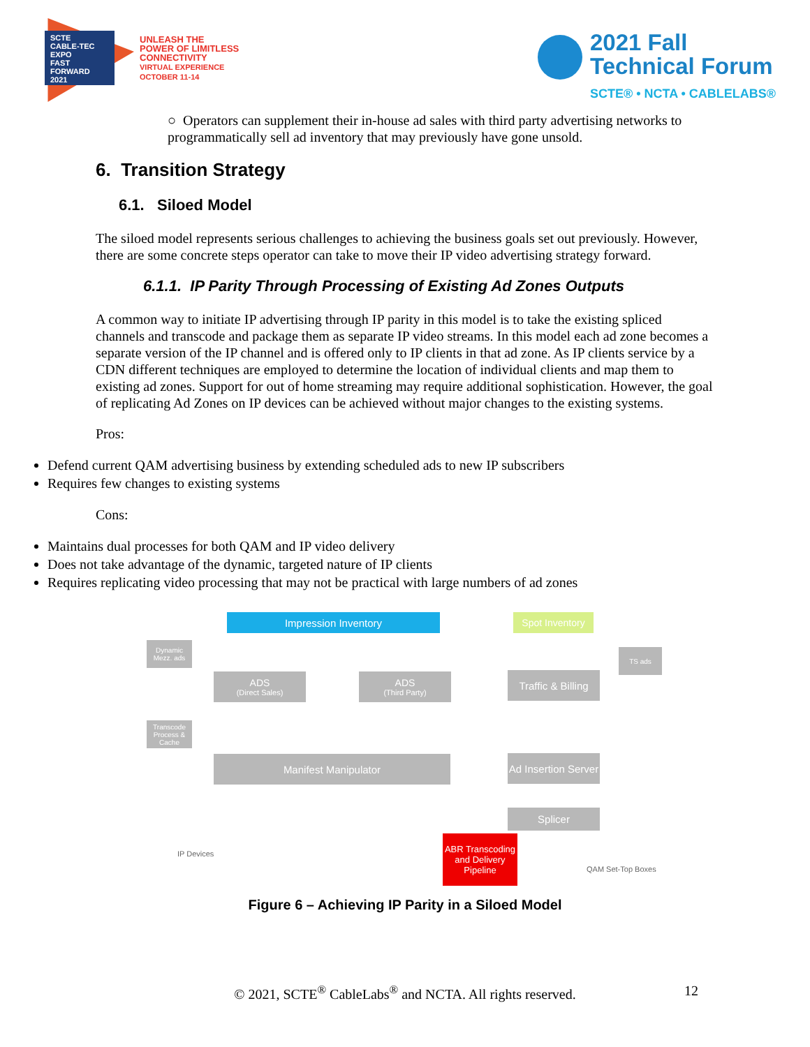SCTE
CABLE-TEC EXPO
FAST FORWARD 2021
UNLEASH THE
POWER OF LIMITLESS
CONNECTIVITY
VIRTUAL EXPERIENCE
OCTOBER 11-14
2021 Fall
Technical Forum
SCTE® • NCTA • CABLELABS®
○ Operators can supplement their in-house ad sales with third party advertising networks to programmatically sell ad inventory that may previously have gone unsold.
6. Transition Strategy
6.1. Siloed Model
The siloed model represents serious challenges to achieving the business goals set out previously. However, there are some concrete steps operator can take to move their IP video advertising strategy forward.
6.1.1. IP Parity Through Processing of Existing Ad Zones Outputs
A common way to initiate IP advertising through IP parity in this model is to take the existing spliced channels and transcode and package them as separate IP video streams. In this model each ad zone becomes a separate version of the IP channel and is offered only to IP clients in that ad zone. As IP clients service by a CDN different techniques are employed to determine the location of individual clients and map them to existing ad zones. Support for out of home streaming may require additional sophistication. However, the goal of replicating Ad Zones on IP devices can be achieved without major changes to the existing systems.
Pros:
Defend current QAM advertising business by extending scheduled ads to new IP subscribers
Requires few changes to existing systems
Cons:
Maintains dual processes for both QAM and IP video delivery
Does not take advantage of the dynamic, targeted nature of IP clients
Requires replicating video processing that may not be practical with large numbers of ad zones
Impression Inventory
Spot Inventory
Dynamic Mezz. ads
TS ads
ADS
(Direct Sales)
ADS
(Third Party)
Traffic & Billing
Transcode Process & Cache
Manifest Manipulator
Ad Insertion Server
Splicer
IP Devices
ABR Transcoding and Delivery Pipeline
QAM Set-Top Boxes
Figure 6 – Achieving IP Parity in a Siloed Model
© 2021, SCTE<sup>®</sup> CableLabs<sup>®</sup> and NCTA. All rights reserved. 12